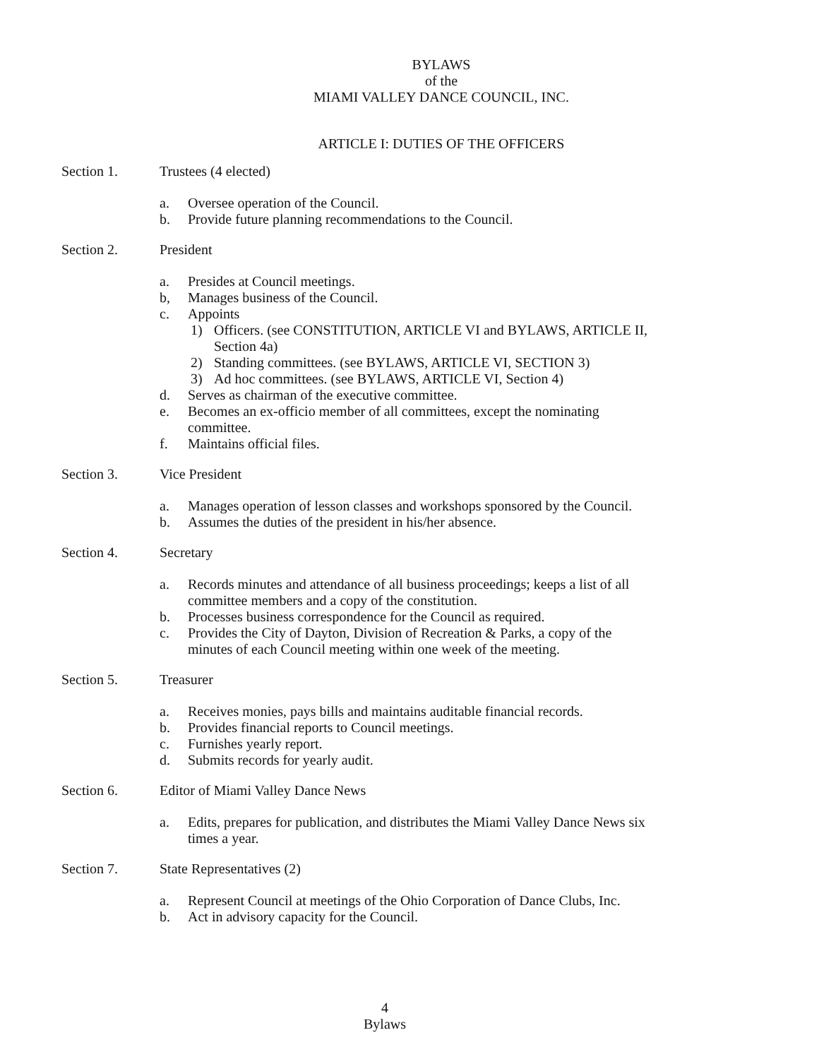BYLAWS
of the
MIAMI VALLEY DANCE COUNCIL, INC.
ARTICLE I: DUTIES OF THE OFFICERS
Section 1. Trustees (4 elected)
a. Oversee operation of the Council.
b. Provide future planning recommendations to the Council.
Section 2. President
a. Presides at Council meetings.
b, Manages business of the Council.
c. Appoints
1) Officers. (see CONSTITUTION, ARTICLE VI and BYLAWS, ARTICLE II,
Section 4a)
2) Standing committees. (see BYLAWS, ARTICLE VI, SECTION 3)
3) Ad hoc committees. (see BYLAWS, ARTICLE VI, Section 4)
d. Serves as chairman of the executive committee.
e. Becomes an ex-officio member of all committees, except the nominating
committee.
f. Maintains official files.
Section 3. Vice President
a. Manages operation of lesson classes and workshops sponsored by the Council.
b. Assumes the duties of the president in his/her absence.
Section 4. Secretary
a. Records minutes and attendance of all business proceedings; keeps a list of all
committee members and a copy of the constitution.
b. Processes business correspondence for the Council as required.
c. Provides the City of Dayton, Division of Recreation & Parks, a copy of the
minutes of each Council meeting within one week of the meeting.
Section 5. Treasurer
a. Receives monies, pays bills and maintains auditable financial records.
b. Provides financial reports to Council meetings.
c. Furnishes yearly report.
d. Submits records for yearly audit.
Section 6. Editor of Miami Valley Dance News
a. Edits, prepares for publication, and distributes the Miami Valley Dance News six
times a year.
Section 7. State Representatives (2)
a. Represent Council at meetings of the Ohio Corporation of Dance Clubs, Inc.
b. Act in advisory capacity for the Council.
4
Bylaws